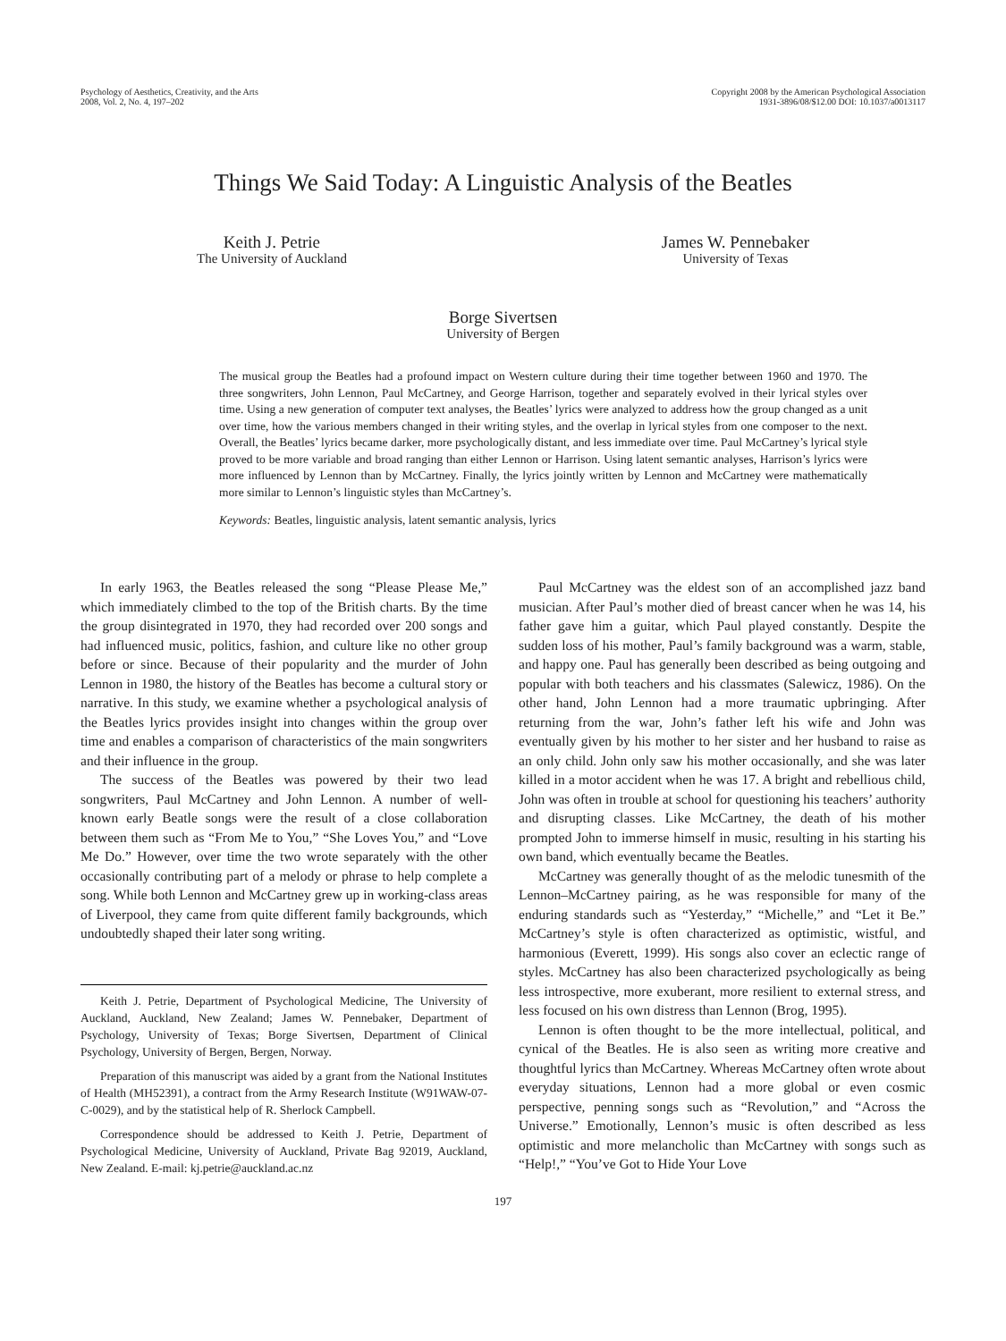Psychology of Aesthetics, Creativity, and the Arts
2008, Vol. 2, No. 4, 197–202
Copyright 2008 by the American Psychological Association
1931-3896/08/$12.00 DOI: 10.1037/a0013117
Things We Said Today: A Linguistic Analysis of the Beatles
Keith J. Petrie
The University of Auckland
James W. Pennebaker
University of Texas
Borge Sivertsen
University of Bergen
The musical group the Beatles had a profound impact on Western culture during their time together between 1960 and 1970. The three songwriters, John Lennon, Paul McCartney, and George Harrison, together and separately evolved in their lyrical styles over time. Using a new generation of computer text analyses, the Beatles’ lyrics were analyzed to address how the group changed as a unit over time, how the various members changed in their writing styles, and the overlap in lyrical styles from one composer to the next. Overall, the Beatles’ lyrics became darker, more psychologically distant, and less immediate over time. Paul McCartney’s lyrical style proved to be more variable and broad ranging than either Lennon or Harrison. Using latent semantic analyses, Harrison’s lyrics were more influenced by Lennon than by McCartney. Finally, the lyrics jointly written by Lennon and McCartney were mathematically more similar to Lennon’s linguistic styles than McCartney’s.
Keywords: Beatles, linguistic analysis, latent semantic analysis, lyrics
In early 1963, the Beatles released the song “Please Please Me,” which immediately climbed to the top of the British charts. By the time the group disintegrated in 1970, they had recorded over 200 songs and had influenced music, politics, fashion, and culture like no other group before or since. Because of their popularity and the murder of John Lennon in 1980, the history of the Beatles has become a cultural story or narrative. In this study, we examine whether a psychological analysis of the Beatles lyrics provides insight into changes within the group over time and enables a comparison of characteristics of the main songwriters and their influence in the group.
The success of the Beatles was powered by their two lead songwriters, Paul McCartney and John Lennon. A number of well-known early Beatle songs were the result of a close collaboration between them such as “From Me to You,” “She Loves You,” and “Love Me Do.” However, over time the two wrote separately with the other occasionally contributing part of a melody or phrase to help complete a song. While both Lennon and McCartney grew up in working-class areas of Liverpool, they came from quite different family backgrounds, which undoubtedly shaped their later song writing.
Keith J. Petrie, Department of Psychological Medicine, The University of Auckland, Auckland, New Zealand; James W. Pennebaker, Department of Psychology, University of Texas; Borge Sivertsen, Department of Clinical Psychology, University of Bergen, Bergen, Norway.
Preparation of this manuscript was aided by a grant from the National Institutes of Health (MH52391), a contract from the Army Research Institute (W91WAW-07-C-0029), and by the statistical help of R. Sherlock Campbell.
Correspondence should be addressed to Keith J. Petrie, Department of Psychological Medicine, University of Auckland, Private Bag 92019, Auckland, New Zealand. E-mail: kj.petrie@auckland.ac.nz
Paul McCartney was the eldest son of an accomplished jazz band musician. After Paul’s mother died of breast cancer when he was 14, his father gave him a guitar, which Paul played constantly. Despite the sudden loss of his mother, Paul’s family background was a warm, stable, and happy one. Paul has generally been described as being outgoing and popular with both teachers and his classmates (Salewicz, 1986). On the other hand, John Lennon had a more traumatic upbringing. After returning from the war, John’s father left his wife and John was eventually given by his mother to her sister and her husband to raise as an only child. John only saw his mother occasionally, and she was later killed in a motor accident when he was 17. A bright and rebellious child, John was often in trouble at school for questioning his teachers’ authority and disrupting classes. Like McCartney, the death of his mother prompted John to immerse himself in music, resulting in his starting his own band, which eventually became the Beatles.
McCartney was generally thought of as the melodic tunesmith of the Lennon–McCartney pairing, as he was responsible for many of the enduring standards such as “Yesterday,” “Michelle,” and “Let it Be.” McCartney’s style is often characterized as optimistic, wistful, and harmonious (Everett, 1999). His songs also cover an eclectic range of styles. McCartney has also been characterized psychologically as being less introspective, more exuberant, more resilient to external stress, and less focused on his own distress than Lennon (Brog, 1995).
Lennon is often thought to be the more intellectual, political, and cynical of the Beatles. He is also seen as writing more creative and thoughtful lyrics than McCartney. Whereas McCartney often wrote about everyday situations, Lennon had a more global or even cosmic perspective, penning songs such as “Revolution,” and “Across the Universe.” Emotionally, Lennon’s music is often described as less optimistic and more melancholic than McCartney with songs such as “Help!,” “You’ve Got to Hide Your Love
197